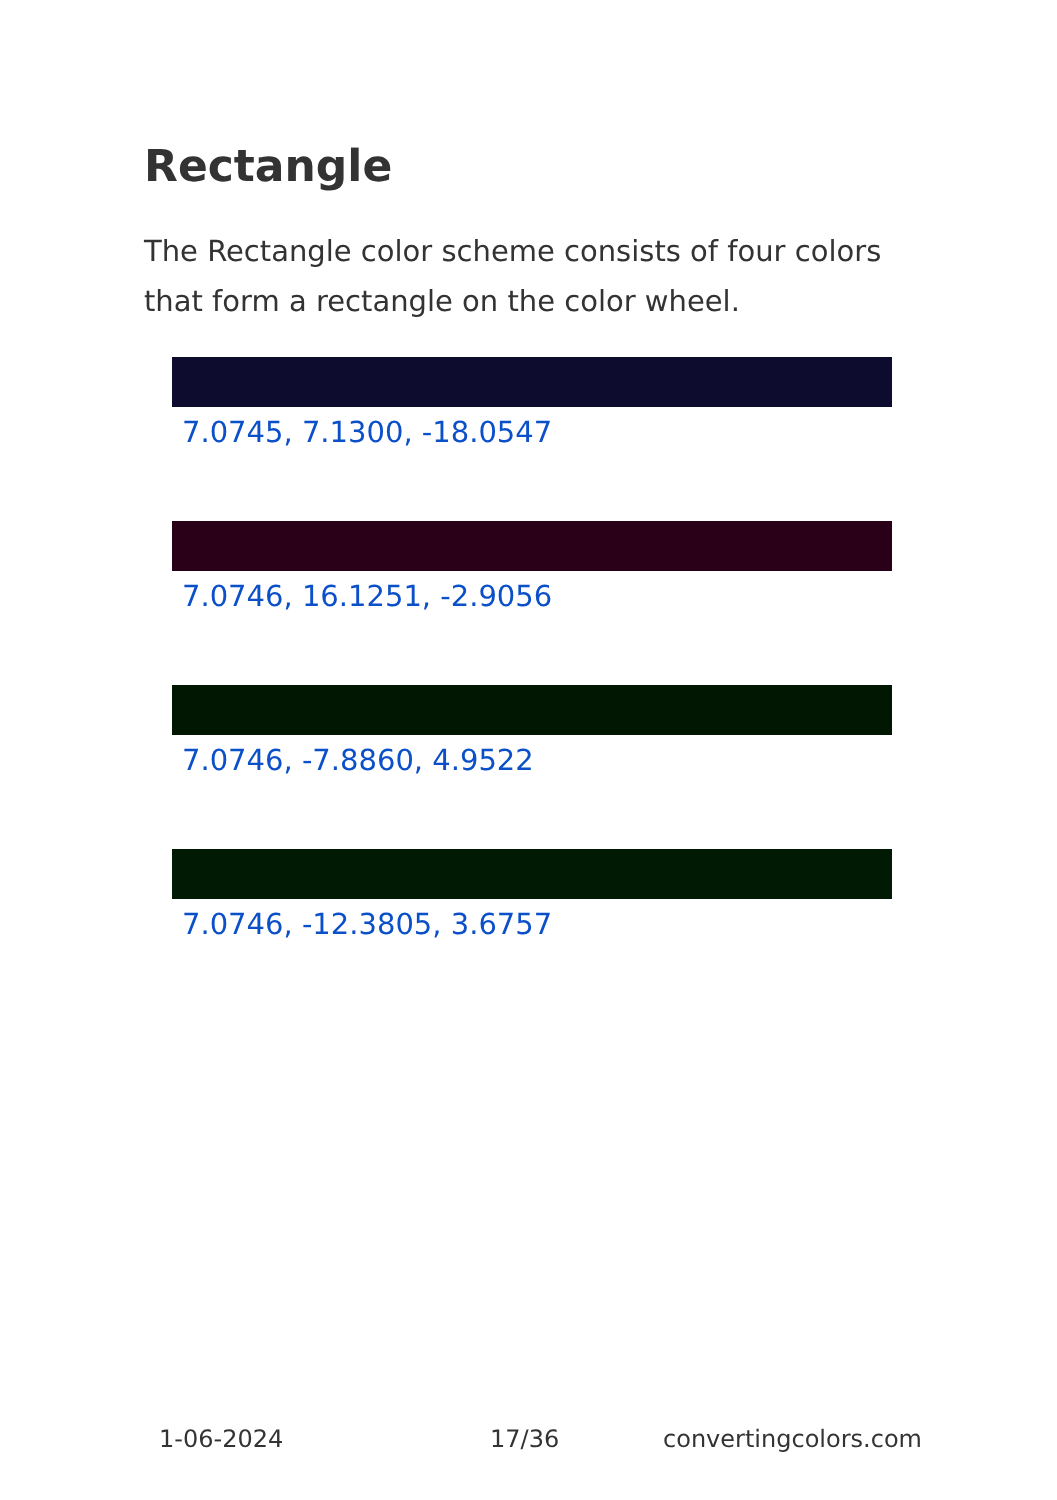Rectangle
The Rectangle color scheme consists of four colors that form a rectangle on the color wheel.
7.0745, 7.1300, -18.0547
7.0746, 16.1251, -2.9056
7.0746, -7.8860, 4.9522
7.0746, -12.3805, 3.6757
1-06-2024 17/36 convertingcolors.com